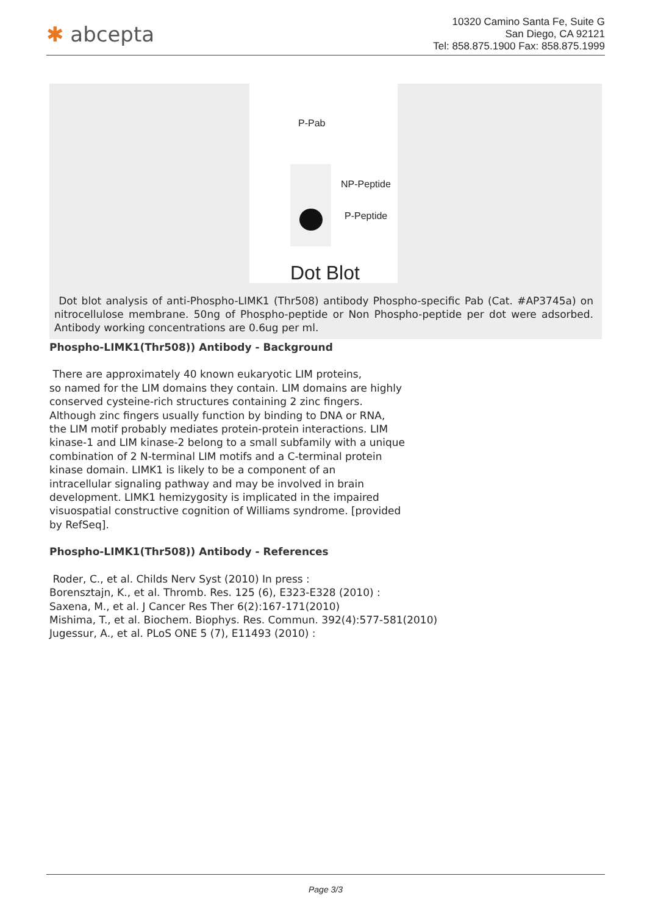✱ abcepta
10320 Camino Santa Fe, Suite G
San Diego, CA 92121
Tel: 858.875.1900 Fax: 858.875.1999
P-Pab
NP-Peptide
P-Peptide
Dot Blot
Dot blot analysis of anti-Phospho-LIMK1 (Thr508) antibody Phospho-specific Pab (Cat. #AP3745a) on nitrocellulose membrane. 50ng of Phospho-peptide or Non Phospho-peptide per dot were adsorbed. Antibody working concentrations are 0.6ug per ml.
Phospho-LIMK1(Thr508)) Antibody - Background
There are approximately 40 known eukaryotic LIM proteins,
so named for the LIM domains they contain. LIM domains are highly
conserved cysteine-rich structures containing 2 zinc fingers.
Although zinc fingers usually function by binding to DNA or RNA,
the LIM motif probably mediates protein-protein interactions. LIM
kinase-1 and LIM kinase-2 belong to a small subfamily with a unique
combination of 2 N-terminal LIM motifs and a C-terminal protein
kinase domain. LIMK1 is likely to be a component of an
intracellular signaling pathway and may be involved in brain
development. LIMK1 hemizygosity is implicated in the impaired
visuospatial constructive cognition of Williams syndrome. [provided
by RefSeq].
Phospho-LIMK1(Thr508)) Antibody - References
Roder, C., et al. Childs Nerv Syst (2010) In press :
Borensztajn, K., et al. Thromb. Res. 125 (6), E323-E328 (2010) :
Saxena, M., et al. J Cancer Res Ther 6(2):167-171(2010)
Mishima, T., et al. Biochem. Biophys. Res. Commun. 392(4):577-581(2010)
Jugessur, A., et al. PLoS ONE 5 (7), E11493 (2010) :
Page 3/3